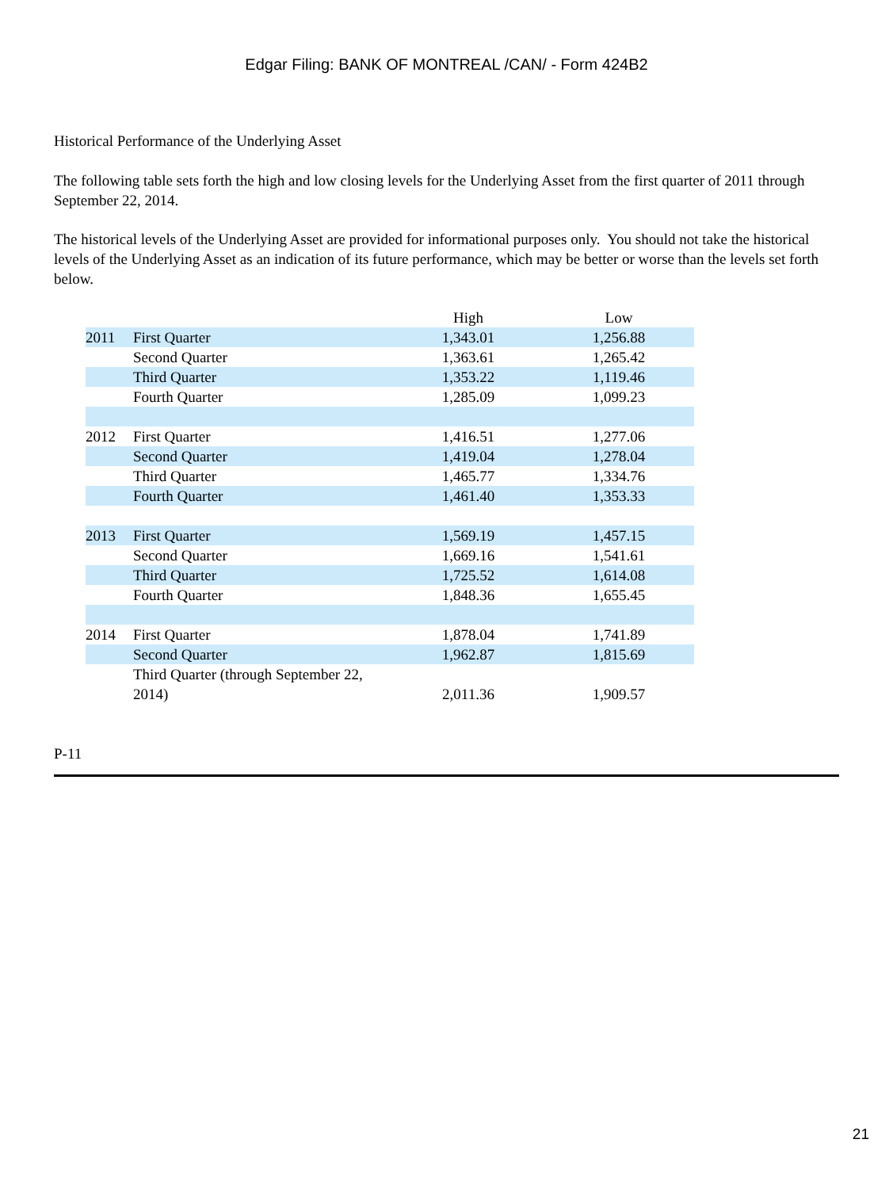Edgar Filing: BANK OF MONTREAL /CAN/ - Form 424B2
Historical Performance of the Underlying Asset
The following table sets forth the high and low closing levels for the Underlying Asset from the first quarter of 2011 through September 22, 2014.
The historical levels of the Underlying Asset are provided for informational purposes only. You should not take the historical levels of the Underlying Asset as an indication of its future performance, which may be better or worse than the levels set forth below.
| | | High | Low |
| --- | --- | --- | --- |
| 2011 | First Quarter | 1,343.01 | 1,256.88 |
| | Second Quarter | 1,363.61 | 1,265.42 |
| | Third Quarter | 1,353.22 | 1,119.46 |
| | Fourth Quarter | 1,285.09 | 1,099.23 |
| 2012 | First Quarter | 1,416.51 | 1,277.06 |
| | Second Quarter | 1,419.04 | 1,278.04 |
| | Third Quarter | 1,465.77 | 1,334.76 |
| | Fourth Quarter | 1,461.40 | 1,353.33 |
| 2013 | First Quarter | 1,569.19 | 1,457.15 |
| | Second Quarter | 1,669.16 | 1,541.61 |
| | Third Quarter | 1,725.52 | 1,614.08 |
| | Fourth Quarter | 1,848.36 | 1,655.45 |
| 2014 | First Quarter | 1,878.04 | 1,741.89 |
| | Second Quarter | 1,962.87 | 1,815.69 |
| | Third Quarter (through September 22, 2014) | 2,011.36 | 1,909.57 |
P-11
21